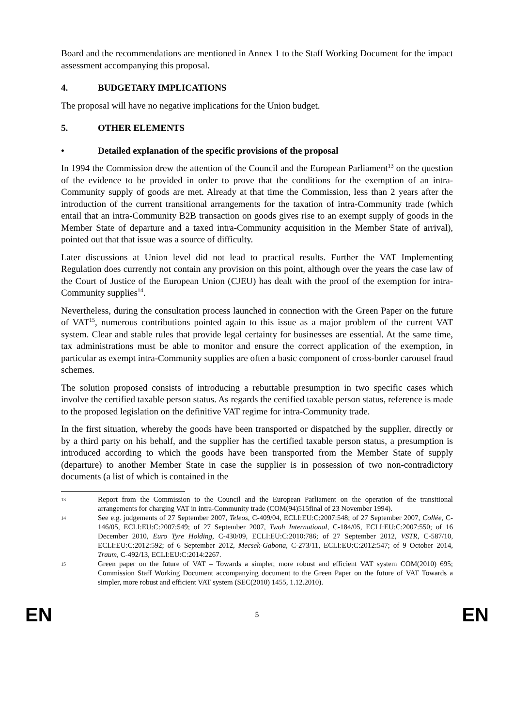Board and the recommendations are mentioned in Annex 1 to the Staff Working Document for the impact assessment accompanying this proposal.
4. BUDGETARY IMPLICATIONS
The proposal will have no negative implications for the Union budget.
5. OTHER ELEMENTS
• Detailed explanation of the specific provisions of the proposal
In 1994 the Commission drew the attention of the Council and the European Parliament<sup>13</sup> on the question of the evidence to be provided in order to prove that the conditions for the exemption of an intra-Community supply of goods are met. Already at that time the Commission, less than 2 years after the introduction of the current transitional arrangements for the taxation of intra-Community trade (which entail that an intra-Community B2B transaction on goods gives rise to an exempt supply of goods in the Member State of departure and a taxed intra-Community acquisition in the Member State of arrival), pointed out that that issue was a source of difficulty.
Later discussions at Union level did not lead to practical results. Further the VAT Implementing Regulation does currently not contain any provision on this point, although over the years the case law of the Court of Justice of the European Union (CJEU) has dealt with the proof of the exemption for intra-Community supplies<sup>14</sup>.
Nevertheless, during the consultation process launched in connection with the Green Paper on the future of VAT<sup>15</sup>, numerous contributions pointed again to this issue as a major problem of the current VAT system. Clear and stable rules that provide legal certainty for businesses are essential. At the same time, tax administrations must be able to monitor and ensure the correct application of the exemption, in particular as exempt intra-Community supplies are often a basic component of cross-border carousel fraud schemes.
The solution proposed consists of introducing a rebuttable presumption in two specific cases which involve the certified taxable person status. As regards the certified taxable person status, reference is made to the proposed legislation on the definitive VAT regime for intra-Community trade.
In the first situation, whereby the goods have been transported or dispatched by the supplier, directly or by a third party on his behalf, and the supplier has the certified taxable person status, a presumption is introduced according to which the goods have been transported from the Member State of supply (departure) to another Member State in case the supplier is in possession of two non-contradictory documents (a list of which is contained in the
13
Report from the Commission to the Council and the European Parliament on the operation of the transitional arrangements for charging VAT in intra-Community trade (COM(94)515final of 23 November 1994).
14
See e.g. judgements of 27 September 2007, Teleos, C-409/04, ECLI:EU:C:2007:548; of 27 September 2007, Collée, C-146/05, ECLI:EU:C:2007:549; of 27 September 2007, Twoh International, C-184/05, ECLI:EU:C:2007:550; of 16 December 2010, Euro Tyre Holding, C-430/09, ECLI:EU:C:2010:786; of 27 September 2012, VSTR, C-587/10, ECLI:EU:C:2012:592; of 6 September 2012, Mecsek-Gabona, C-273/11, ECLI:EU:C:2012:547; of 9 October 2014, Traum, C-492/13, ECLI:EU:C:2014:2267.
15
Green paper on the future of VAT – Towards a simpler, more robust and efficient VAT system COM(2010) 695; Commission Staff Working Document accompanying document to the Green Paper on the future of VAT Towards a simpler, more robust and efficient VAT system (SEC(2010) 1455, 1.12.2010).
EN 5 EN